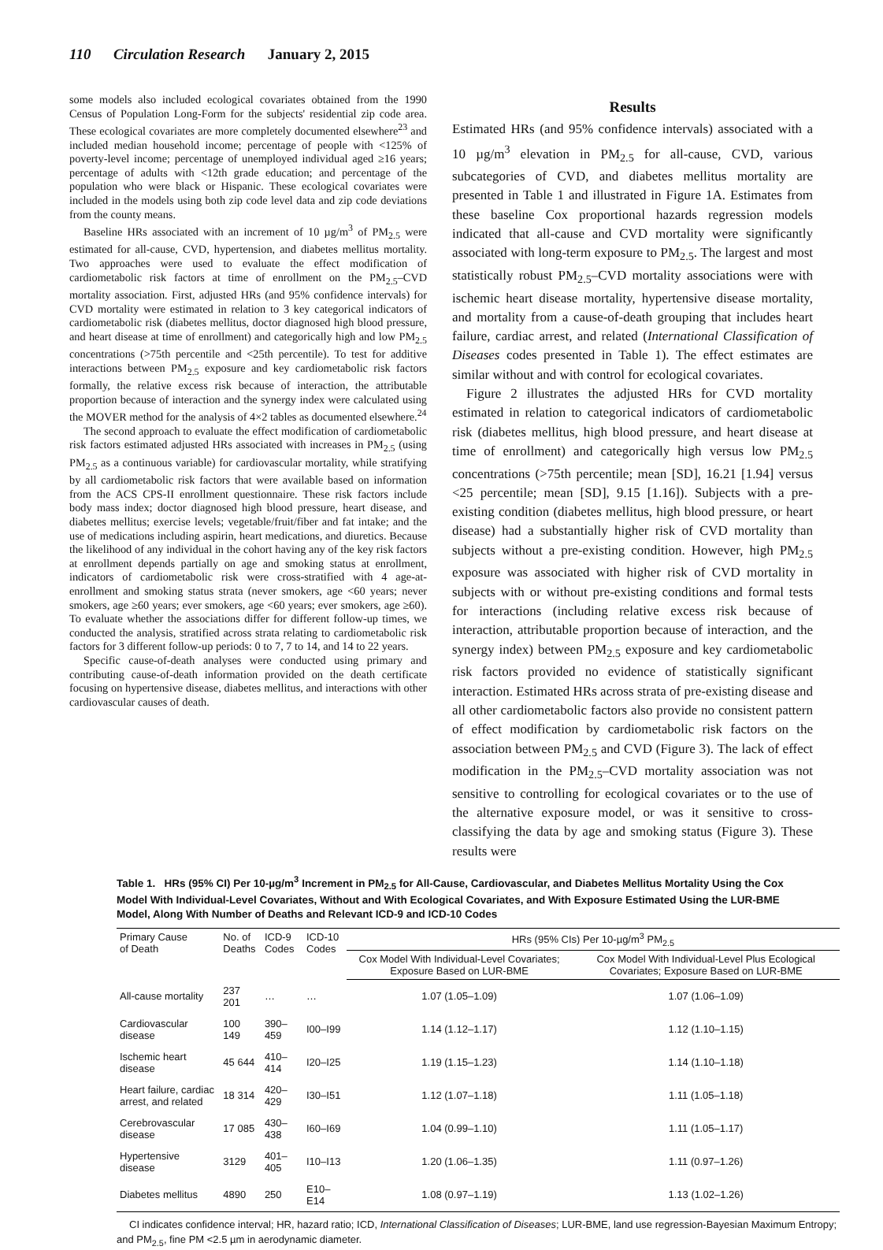110 Circulation Research January 2, 2015
some models also included ecological covariates obtained from the 1990 Census of Population Long-Form for the subjects' residential zip code area. These ecological covariates are more completely documented elsewhere<sup>23</sup> and included median household income; percentage of people with <125% of poverty-level income; percentage of unemployed individual aged ≥16 years; percentage of adults with <12th grade education; and percentage of the population who were black or Hispanic. These ecological covariates were included in the models using both zip code level data and zip code deviations from the county means.
Baseline HRs associated with an increment of 10 µg/m<sup>3</sup> of PM<sub>2.5</sub> were estimated for all-cause, CVD, hypertension, and diabetes mellitus mortality. Two approaches were used to evaluate the effect modification of cardiometabolic risk factors at time of enrollment on the PM<sub>2.5</sub>–CVD mortality association. First, adjusted HRs (and 95% confidence intervals) for CVD mortality were estimated in relation to 3 key categorical indicators of cardiometabolic risk (diabetes mellitus, doctor diagnosed high blood pressure, and heart disease at time of enrollment) and categorically high and low PM<sub>2.5</sub> concentrations (>75th percentile and <25th percentile). To test for additive interactions between PM<sub>2.5</sub> exposure and key cardiometabolic risk factors formally, the relative excess risk because of interaction, the attributable proportion because of interaction and the synergy index were calculated using the MOVER method for the analysis of 4×2 tables as documented elsewhere.<sup>24</sup>
The second approach to evaluate the effect modification of cardiometabolic risk factors estimated adjusted HRs associated with increases in PM<sub>2.5</sub> (using PM<sub>2.5</sub> as a continuous variable) for cardiovascular mortality, while stratifying by all cardiometabolic risk factors that were available based on information from the ACS CPS-II enrollment questionnaire. These risk factors include body mass index; doctor diagnosed high blood pressure, heart disease, and diabetes mellitus; exercise levels; vegetable/fruit/fiber and fat intake; and the use of medications including aspirin, heart medications, and diuretics. Because the likelihood of any individual in the cohort having any of the key risk factors at enrollment depends partially on age and smoking status at enrollment, indicators of cardiometabolic risk were cross-stratified with 4 age-at-enrollment and smoking status strata (never smokers, age <60 years; never smokers, age ≥60 years; ever smokers, age <60 years; ever smokers, age ≥60). To evaluate whether the associations differ for different follow-up times, we conducted the analysis, stratified across strata relating to cardiometabolic risk factors for 3 different follow-up periods: 0 to 7, 7 to 14, and 14 to 22 years.
Specific cause-of-death analyses were conducted using primary and contributing cause-of-death information provided on the death certificate focusing on hypertensive disease, diabetes mellitus, and interactions with other cardiovascular causes of death.
Results
Estimated HRs (and 95% confidence intervals) associated with a 10 µg/m<sup>3</sup> elevation in PM<sub>2.5</sub> for all-cause, CVD, various subcategories of CVD, and diabetes mellitus mortality are presented in Table 1 and illustrated in Figure 1A. Estimates from these baseline Cox proportional hazards regression models indicated that all-cause and CVD mortality were significantly associated with long-term exposure to PM<sub>2.5</sub>. The largest and most statistically robust PM<sub>2.5</sub>–CVD mortality associations were with ischemic heart disease mortality, hypertensive disease mortality, and mortality from a cause-of-death grouping that includes heart failure, cardiac arrest, and related (International Classification of Diseases codes presented in Table 1). The effect estimates are similar without and with control for ecological covariates.
Figure 2 illustrates the adjusted HRs for CVD mortality estimated in relation to categorical indicators of cardiometabolic risk (diabetes mellitus, high blood pressure, and heart disease at time of enrollment) and categorically high versus low PM<sub>2.5</sub> concentrations (>75th percentile; mean [SD], 16.21 [1.94] versus <25 percentile; mean [SD], 9.15 [1.16]). Subjects with a pre-existing condition (diabetes mellitus, high blood pressure, or heart disease) had a substantially higher risk of CVD mortality than subjects without a pre-existing condition. However, high PM<sub>2.5</sub> exposure was associated with higher risk of CVD mortality in subjects with or without pre-existing conditions and formal tests for interactions (including relative excess risk because of interaction, attributable proportion because of interaction, and the synergy index) between PM<sub>2.5</sub> exposure and key cardiometabolic risk factors provided no evidence of statistically significant interaction. Estimated HRs across strata of pre-existing disease and all other cardiometabolic factors also provide no consistent pattern of effect modification by cardiometabolic risk factors on the association between PM<sub>2.5</sub> and CVD (Figure 3). The lack of effect modification in the PM<sub>2.5</sub>–CVD mortality association was not sensitive to controlling for ecological covariates or to the use of the alternative exposure model, or was it sensitive to cross-classifying the data by age and smoking status (Figure 3). These results were
Table 1. HRs (95% CI) Per 10-µg/m<sup>3</sup> Increment in PM<sub>2.5</sub> for All-Cause, Cardiovascular, and Diabetes Mellitus Mortality Using the Cox Model With Individual-Level Covariates, Without and With Ecological Covariates, and With Exposure Estimated Using the LUR-BME Model, Along With Number of Deaths and Relevant ICD-9 and ICD-10 Codes
| Primary Cause of Death | No. of Deaths | ICD-9 Codes | ICD-10 Codes | HRs (95% CIs) Per 10-µg/m<sup>3</sup> PM<sub>2.5</sub> | |
| --- | --- | --- | --- | --- | --- |
| | | | | Cox Model With Individual-Level Covariates; Exposure Based on LUR-BME | Cox Model With Individual-Level Plus Ecological Covariates; Exposure Based on LUR-BME |
| All-cause mortality | 237 201 | … | … | 1.07 (1.05–1.09) | 1.07 (1.06–1.09) |
| Cardiovascular disease | 100 149 | 390–459 | I00–I99 | 1.14 (1.12–1.17) | 1.12 (1.10–1.15) |
| Ischemic heart disease | 45 644 | 410–414 | I20–I25 | 1.19 (1.15–1.23) | 1.14 (1.10–1.18) |
| Heart failure, cardiac arrest, and related | 18 314 | 420–429 | I30–I51 | 1.12 (1.07–1.18) | 1.11 (1.05–1.18) |
| Cerebrovascular disease | 17 085 | 430–438 | I60–I69 | 1.04 (0.99–1.10) | 1.11 (1.05–1.17) |
| Hypertensive disease | 3129 | 401–405 | I10–I13 | 1.20 (1.06–1.35) | 1.11 (0.97–1.26) |
| Diabetes mellitus | 4890 | 250 | E10–E14 | 1.08 (0.97–1.19) | 1.13 (1.02–1.26) |
CI indicates confidence interval; HR, hazard ratio; ICD, International Classification of Diseases; LUR-BME, land use regression-Bayesian Maximum Entropy; and PM<sub>2.5</sub>, fine PM <2.5 µm in aerodynamic diameter.